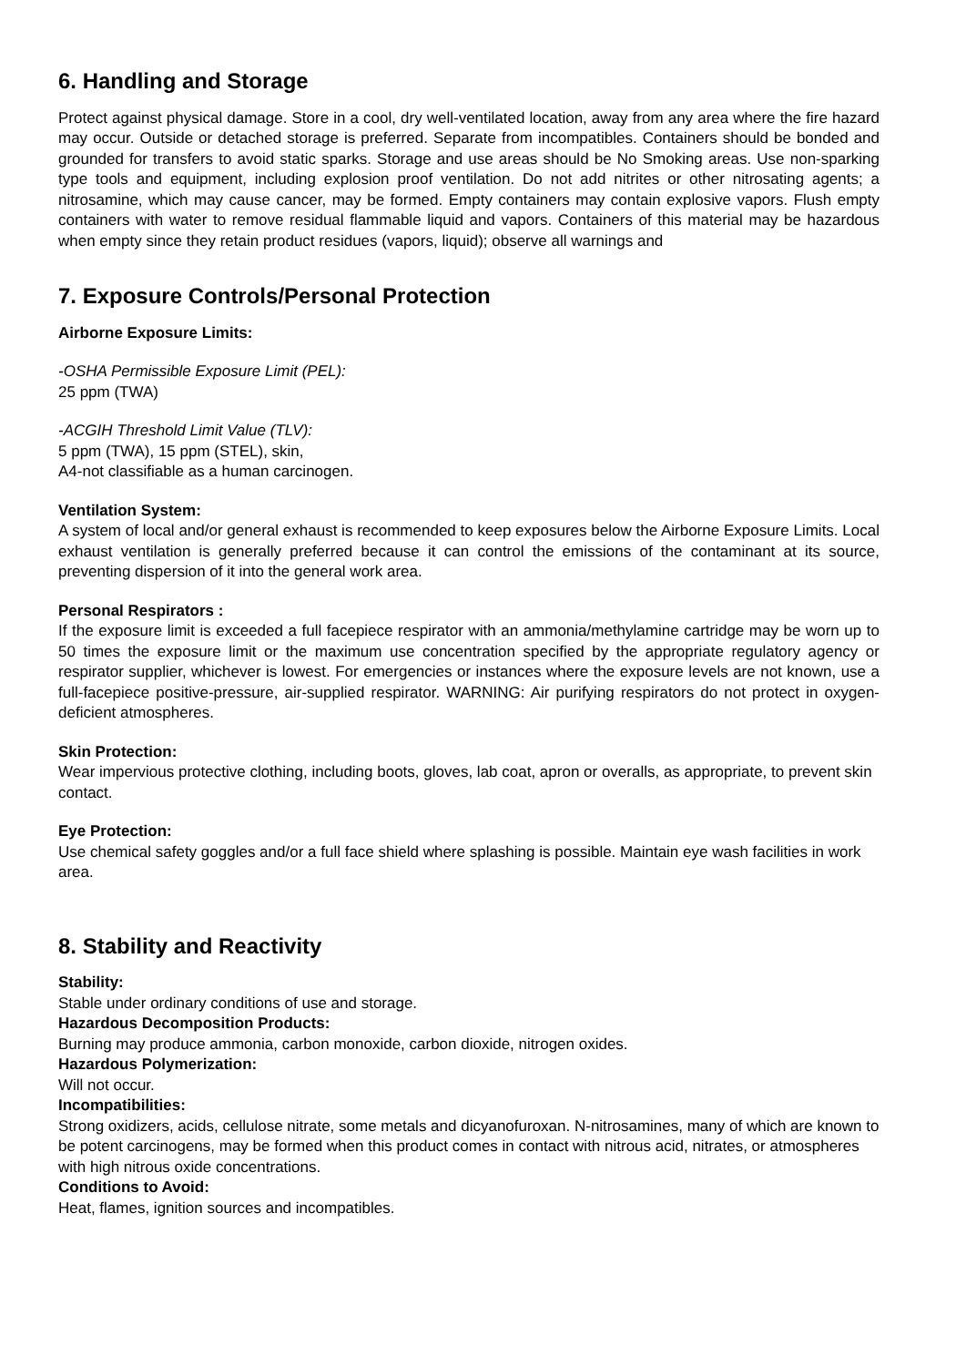6. Handling and Storage
Protect against physical damage. Store in a cool, dry well-ventilated location, away from any area where the fire hazard may occur. Outside or detached storage is preferred. Separate from incompatibles. Containers should be bonded and grounded for transfers to avoid static sparks. Storage and use areas should be No Smoking areas. Use non-sparking type tools and equipment, including explosion proof ventilation. Do not add nitrites or other nitrosating agents; a nitrosamine, which may cause cancer, may be formed. Empty containers may contain explosive vapors. Flush empty containers with water to remove residual flammable liquid and vapors. Containers of this material may be hazardous when empty since they retain product residues (vapors, liquid); observe all warnings and
7. Exposure Controls/Personal Protection
Airborne Exposure Limits:
-OSHA Permissible Exposure Limit (PEL):
25 ppm (TWA)
-ACGIH Threshold Limit Value (TLV):
5 ppm (TWA), 15 ppm (STEL), skin,
A4-not classifiable as a human carcinogen.
Ventilation System:
A system of local and/or general exhaust is recommended to keep exposures below the Airborne Exposure Limits. Local exhaust ventilation is generally preferred because it can control the emissions of the contaminant at its source, preventing dispersion of it into the general work area.
Personal Respirators :
If the exposure limit is exceeded a full facepiece respirator with an ammonia/methylamine cartridge may be worn up to 50 times the exposure limit or the maximum use concentration specified by the appropriate regulatory agency or respirator supplier, whichever is lowest. For emergencies or instances where the exposure levels are not known, use a full-facepiece positive-pressure, air-supplied respirator. WARNING: Air purifying respirators do not protect in oxygen-deficient atmospheres.
Skin Protection:
Wear impervious protective clothing, including boots, gloves, lab coat, apron or overalls, as appropriate, to prevent skin contact.
Eye Protection:
Use chemical safety goggles and/or a full face shield where splashing is possible. Maintain eye wash facilities in work area.
8. Stability and Reactivity
Stability:
Stable under ordinary conditions of use and storage.
Hazardous Decomposition Products:
Burning may produce ammonia, carbon monoxide, carbon dioxide, nitrogen oxides.
Hazardous Polymerization:
Will not occur.
Incompatibilities:
Strong oxidizers, acids, cellulose nitrate, some metals and dicyanofuroxan. N-nitrosamines, many of which are known to be potent carcinogens, may be formed when this product comes in contact with nitrous acid, nitrates, or atmospheres with high nitrous oxide concentrations.
Conditions to Avoid:
Heat, flames, ignition sources and incompatibles.